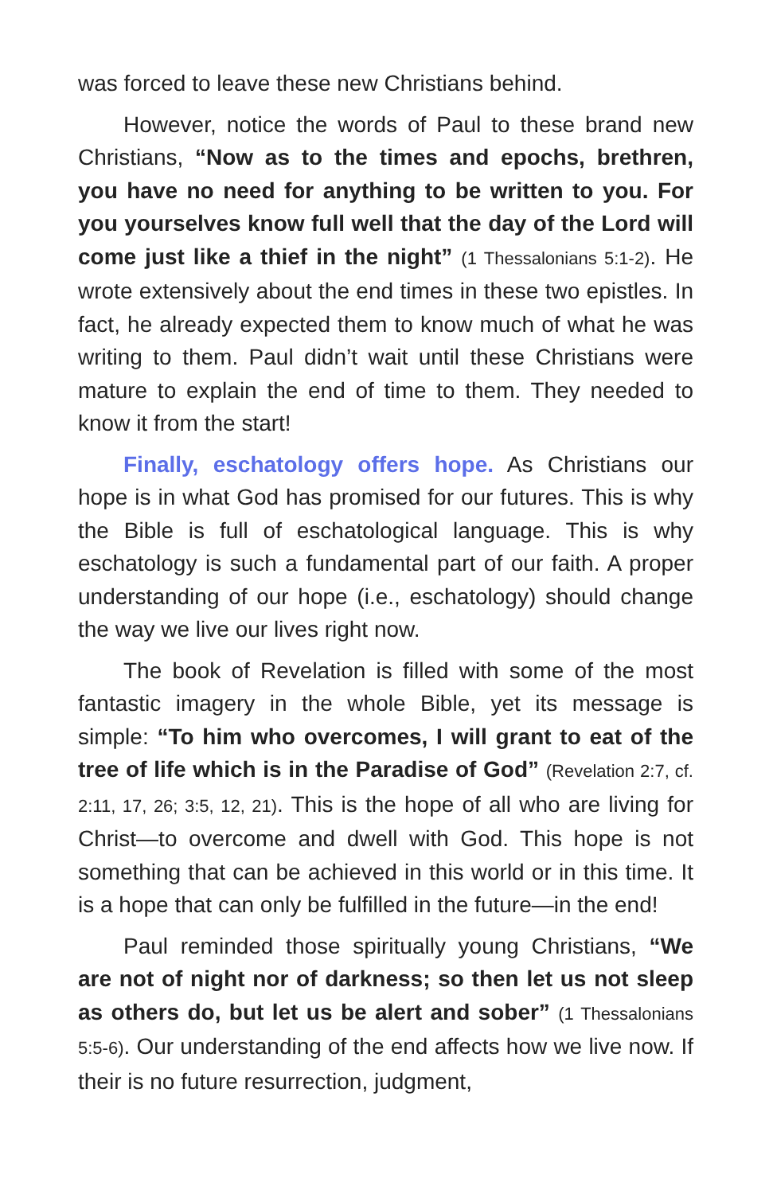was forced to leave these new Christians behind.
However, notice the words of Paul to these brand new Christians, “Now as to the times and epochs, brethren, you have no need for anything to be written to you. For you yourselves know full well that the day of the Lord will come just like a thief in the night” (1 Thessalonians 5:1-2). He wrote extensively about the end times in these two epistles. In fact, he already expected them to know much of what he was writing to them. Paul didn’t wait until these Christians were mature to explain the end of time to them. They needed to know it from the start!
Finally, eschatology offers hope. As Christians our hope is in what God has promised for our futures. This is why the Bible is full of eschatological language. This is why eschatology is such a fundamental part of our faith. A proper understanding of our hope (i.e., eschatology) should change the way we live our lives right now.
The book of Revelation is filled with some of the most fantastic imagery in the whole Bible, yet its message is simple: “To him who overcomes, I will grant to eat of the tree of life which is in the Paradise of God” (Revelation 2:7, cf. 2:11, 17, 26; 3:5, 12, 21). This is the hope of all who are living for Christ—to overcome and dwell with God. This hope is not something that can be achieved in this world or in this time. It is a hope that can only be fulfilled in the future—in the end!
Paul reminded those spiritually young Christians, “We are not of night nor of darkness; so then let us not sleep as others do, but let us be alert and sober” (1 Thessalonians 5:5-6). Our understanding of the end affects how we live now. If their is no future resurrection, judgment,